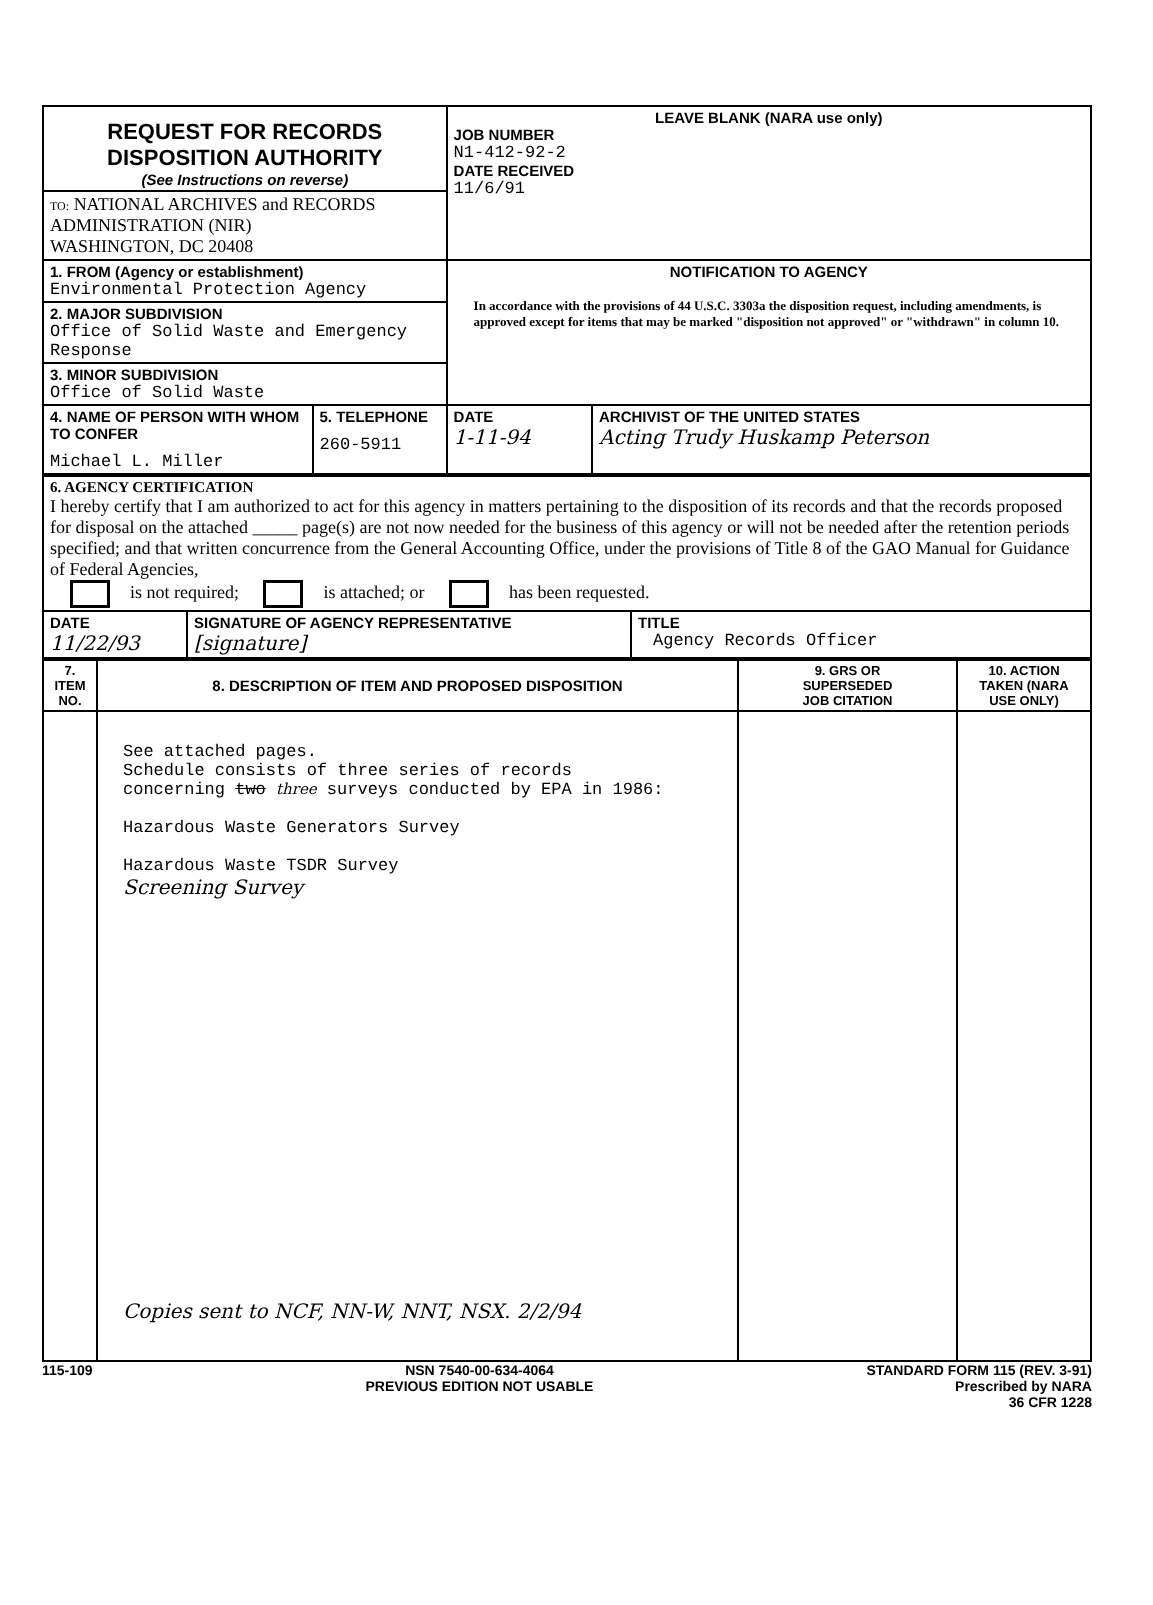| REQUEST FOR RECORDS DISPOSITION AUTHORITY (See Instructions on reverse) | | LEAVE BLANK (NARA use only) JOB NUMBER N1-412-92-2 DATE RECEIVED 11/6/91 | |
| TO: NATIONAL ARCHIVES and RECORDS ADMINISTRATION (NIR) WASHINGTON, DC 20408 | | | |
| 1. FROM (Agency or establishment) Environmental Protection Agency | | NOTIFICATION TO AGENCY In accordance with the provisions of 44 U.S.C. 3303a the disposition request, including amendments, is approved except for items that may be marked "disposition not approved" or "withdrawn" in column 10. | |
| 2. MAJOR SUBDIVISION Office of Solid Waste and Emergency Response | | | |
| 3. MINOR SUBDIVISION Office of Solid Waste | | | |
| 4. NAME OF PERSON WITH WHOM TO CONFER Michael L. Miller | 5. TELEPHONE 260-5911 | DATE 1-11-94 | ARCHIVIST OF THE UNITED STATES Acting Trudy Huskamp Peterson |
| 6. AGENCY CERTIFICATION I hereby certify that I am authorized to act for this agency in matters pertaining to the disposition of its records and that the records proposed for disposal on the attached _____ page(s) are not now needed for the business of this agency or will not be needed after the retention periods specified; and that written concurrence from the General Accounting Office, under the provisions of Title 8 of the GAO Manual for Guidance of Federal Agencies, is not required; is attached; or has been requested. | | |
| DATE 11/22/93 | SIGNATURE OF AGENCY REPRESENTATIVE [signature] | TITLE Agency Records Officer |
| 7. ITEM NO. | 8. DESCRIPTION OF ITEM AND PROPOSED DISPOSITION | 9. GRS OR SUPERSEDED JOB CITATION | 10. ACTION TAKEN (NARA USE ONLY) |
| --- | --- | --- | --- |
| | See attached pages. Schedule consists of three series of records concerning two three surveys conducted by EPA in 1986: Hazardous Waste Generators Survey Hazardous Waste TSDR Survey Screening Survey Copies sent to NCF, NN-W, NNT, NSX. 2/2/94 | | |
115-109 NSN 7540-00-634-4064
PREVIOUS EDITION NOT USABLE STANDARD FORM 115 (REV. 3-91)
Prescribed by NARA
36 CFR 1228